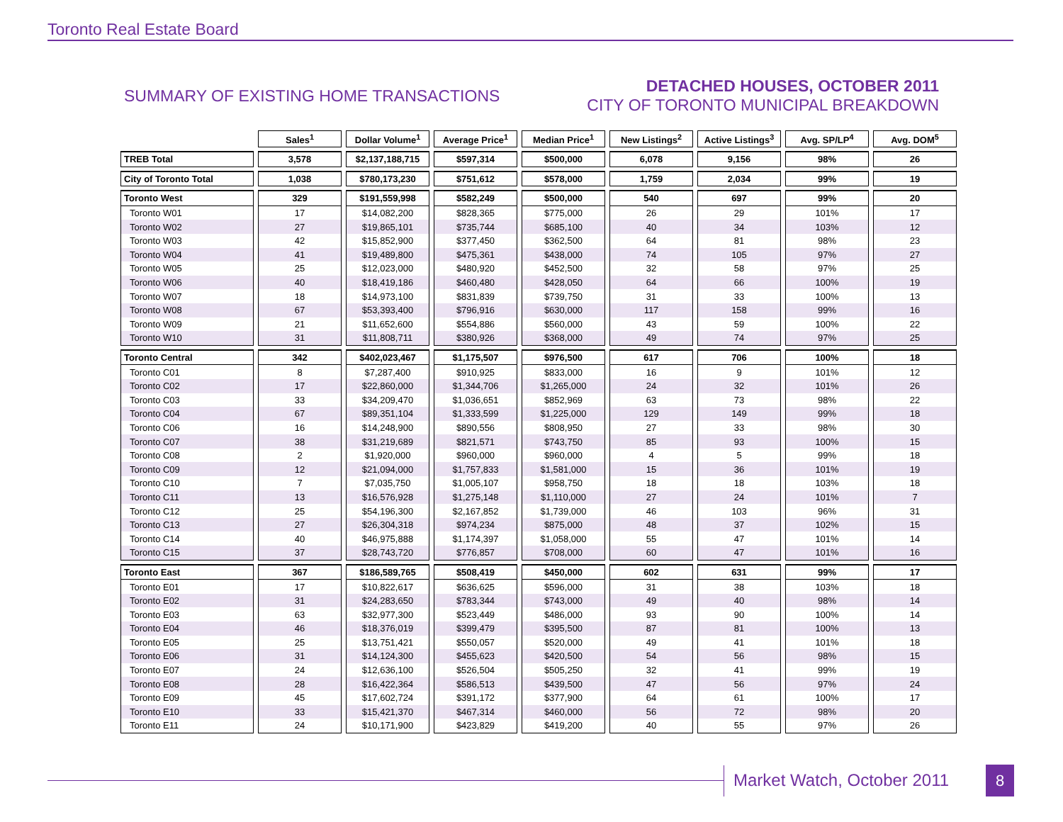Toronto Real Estate Board
SUMMARY OF EXISTING HOME TRANSACTIONS
DETACHED HOUSES, OCTOBER 2011
CITY OF TORONTO MUNICIPAL BREAKDOWN
| | Sales<sup>1</sup> | Dollar Volume<sup>1</sup> | Average Price<sup>1</sup> | Median Price<sup>1</sup> | New Listings<sup>2</sup> | Active Listings<sup>3</sup> | Avg. SP/LP<sup>4</sup> | Avg. DOM<sup>5</sup> |
| --- | --- | --- | --- | --- | --- | --- | --- | --- |
| TREB Total | 3,578 | $2,137,188,715 | $597,314 | $500,000 | 6,078 | 9,156 | 98% | 26 |
| City of Toronto Total | 1,038 | $780,173,230 | $751,612 | $578,000 | 1,759 | 2,034 | 99% | 19 |
| Toronto West | 329 | $191,559,998 | $582,249 | $500,000 | 540 | 697 | 99% | 20 |
| Toronto W01 | 17 | $14,082,200 | $828,365 | $775,000 | 26 | 29 | 101% | 17 |
| Toronto W02 | 27 | $19,865,101 | $735,744 | $685,100 | 40 | 34 | 103% | 12 |
| Toronto W03 | 42 | $15,852,900 | $377,450 | $362,500 | 64 | 81 | 98% | 23 |
| Toronto W04 | 41 | $19,489,800 | $475,361 | $438,000 | 74 | 105 | 97% | 27 |
| Toronto W05 | 25 | $12,023,000 | $480,920 | $452,500 | 32 | 58 | 97% | 25 |
| Toronto W06 | 40 | $18,419,186 | $460,480 | $428,050 | 64 | 66 | 100% | 19 |
| Toronto W07 | 18 | $14,973,100 | $831,839 | $739,750 | 31 | 33 | 100% | 13 |
| Toronto W08 | 67 | $53,393,400 | $796,916 | $630,000 | 117 | 158 | 99% | 16 |
| Toronto W09 | 21 | $11,652,600 | $554,886 | $560,000 | 43 | 59 | 100% | 22 |
| Toronto W10 | 31 | $11,808,711 | $380,926 | $368,000 | 49 | 74 | 97% | 25 |
| Toronto Central | 342 | $402,023,467 | $1,175,507 | $976,500 | 617 | 706 | 100% | 18 |
| Toronto C01 | 8 | $7,287,400 | $910,925 | $833,000 | 16 | 9 | 101% | 12 |
| Toronto C02 | 17 | $22,860,000 | $1,344,706 | $1,265,000 | 24 | 32 | 101% | 26 |
| Toronto C03 | 33 | $34,209,470 | $1,036,651 | $852,969 | 63 | 73 | 98% | 22 |
| Toronto C04 | 67 | $89,351,104 | $1,333,599 | $1,225,000 | 129 | 149 | 99% | 18 |
| Toronto C06 | 16 | $14,248,900 | $890,556 | $808,950 | 27 | 33 | 98% | 30 |
| Toronto C07 | 38 | $31,219,689 | $821,571 | $743,750 | 85 | 93 | 100% | 15 |
| Toronto C08 | 2 | $1,920,000 | $960,000 | $960,000 | 4 | 5 | 99% | 18 |
| Toronto C09 | 12 | $21,094,000 | $1,757,833 | $1,581,000 | 15 | 36 | 101% | 19 |
| Toronto C10 | 7 | $7,035,750 | $1,005,107 | $958,750 | 18 | 18 | 103% | 18 |
| Toronto C11 | 13 | $16,576,928 | $1,275,148 | $1,110,000 | 27 | 24 | 101% | 7 |
| Toronto C12 | 25 | $54,196,300 | $2,167,852 | $1,739,000 | 46 | 103 | 96% | 31 |
| Toronto C13 | 27 | $26,304,318 | $974,234 | $875,000 | 48 | 37 | 102% | 15 |
| Toronto C14 | 40 | $46,975,888 | $1,174,397 | $1,058,000 | 55 | 47 | 101% | 14 |
| Toronto C15 | 37 | $28,743,720 | $776,857 | $708,000 | 60 | 47 | 101% | 16 |
| Toronto East | 367 | $186,589,765 | $508,419 | $450,000 | 602 | 631 | 99% | 17 |
| Toronto E01 | 17 | $10,822,617 | $636,625 | $596,000 | 31 | 38 | 103% | 18 |
| Toronto E02 | 31 | $24,283,650 | $783,344 | $743,000 | 49 | 40 | 98% | 14 |
| Toronto E03 | 63 | $32,977,300 | $523,449 | $486,000 | 93 | 90 | 100% | 14 |
| Toronto E04 | 46 | $18,376,019 | $399,479 | $395,500 | 87 | 81 | 100% | 13 |
| Toronto E05 | 25 | $13,751,421 | $550,057 | $520,000 | 49 | 41 | 101% | 18 |
| Toronto E06 | 31 | $14,124,300 | $455,623 | $420,500 | 54 | 56 | 98% | 15 |
| Toronto E07 | 24 | $12,636,100 | $526,504 | $505,250 | 32 | 41 | 99% | 19 |
| Toronto E08 | 28 | $16,422,364 | $586,513 | $439,500 | 47 | 56 | 97% | 24 |
| Toronto E09 | 45 | $17,602,724 | $391,172 | $377,900 | 64 | 61 | 100% | 17 |
| Toronto E10 | 33 | $15,421,370 | $467,314 | $460,000 | 56 | 72 | 98% | 20 |
| Toronto E11 | 24 | $10,171,900 | $423,829 | $419,200 | 40 | 55 | 97% | 26 |
Market Watch, October 2011 8